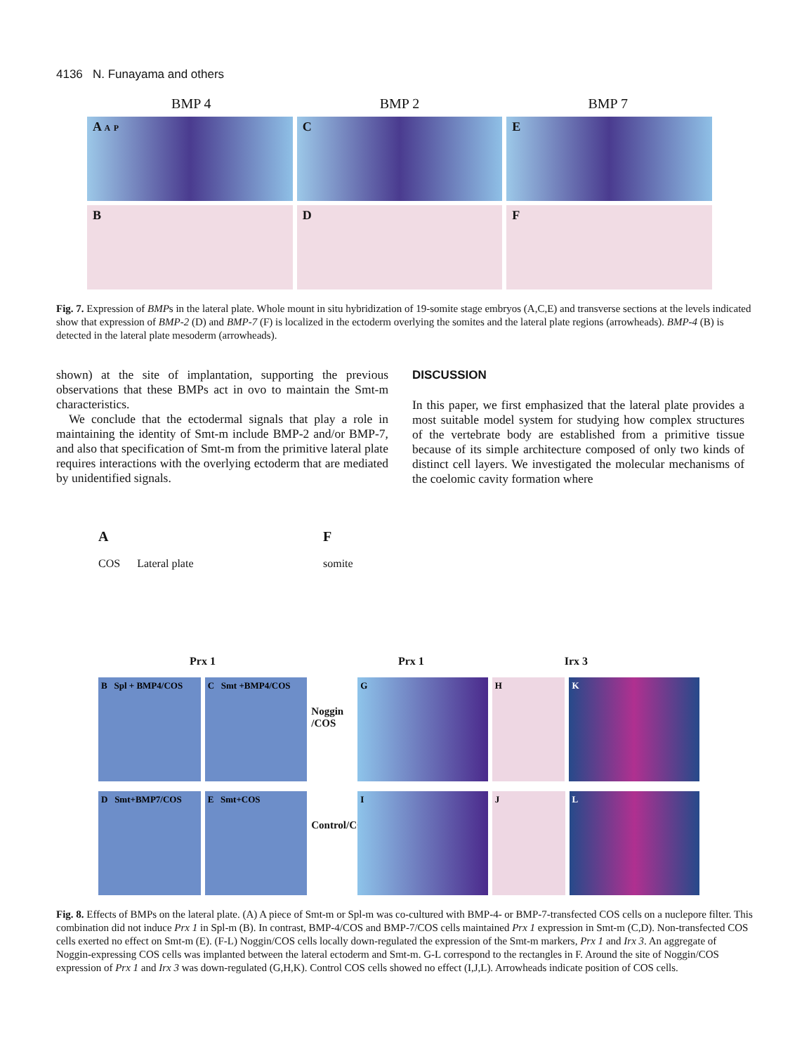4136 N. Funayama and others
BMP 4 BMP 2 BMP 7
A A P
C
E
B
D
F
Fig. 7. Expression of BMPs in the lateral plate. Whole mount in situ hybridization of 19-somite stage embryos (A,C,E) and transverse sections at the levels indicated show that expression of BMP-2 (D) and BMP-7 (F) is localized in the ectoderm overlying the somites and the lateral plate regions (arrowheads). BMP-4 (B) is detected in the lateral plate mesoderm (arrowheads).
shown) at the site of implantation, supporting the previous observations that these BMPs act in ovo to maintain the Smt-m characteristics.
We conclude that the ectodermal signals that play a role in maintaining the identity of Smt-m include BMP-2 and/or BMP-7, and also that specification of Smt-m from the primitive lateral plate requires interactions with the overlying ectoderm that are mediated by unidentified signals.
DISCUSSION
In this paper, we first emphasized that the lateral plate provides a most suitable model system for studying how complex structures of the vertebrate body are established from a primitive tissue because of its simple architecture composed of only two kinds of distinct cell layers. We investigated the molecular mechanisms of the coelomic cavity formation where
A
COS Lateral plate
F
somite
Prx 1 Prx 1 Irx 3
B Spl + BMP4/COS C Smt +BMP4/COS
Noggin /COS
G H K
D Smt+BMP7/COS E Smt+COS
Control/COS
I J L
Fig. 8. Effects of BMPs on the lateral plate. (A) A piece of Smt-m or Spl-m was co-cultured with BMP-4- or BMP-7-transfected COS cells on a nuclepore filter. This combination did not induce Prx 1 in Spl-m (B). In contrast, BMP-4/COS and BMP-7/COS cells maintained Prx 1 expression in Smt-m (C,D). Non-transfected COS cells exerted no effect on Smt-m (E). (F-L) Noggin/COS cells locally down-regulated the expression of the Smt-m markers, Prx 1 and Irx 3. An aggregate of Noggin-expressing COS cells was implanted between the lateral ectoderm and Smt-m. G-L correspond to the rectangles in F. Around the site of Noggin/COS expression of Prx 1 and Irx 3 was down-regulated (G,H,K). Control COS cells showed no effect (I,J,L). Arrowheads indicate position of COS cells.